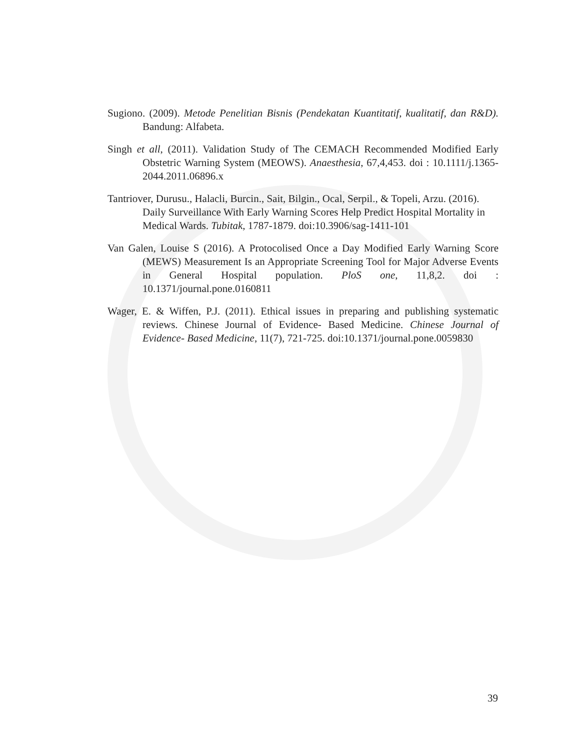Sugiono. (2009). Metode Penelitian Bisnis (Pendekatan Kuantitatif, kualitatif, dan R&D). Bandung: Alfabeta.
Singh et all, (2011). Validation Study of The CEMACH Recommended Modified Early Obstetric Warning System (MEOWS). Anaesthesia, 67,4,453. doi : 10.1111/j.1365-2044.2011.06896.x
Tantriover, Durusu., Halacli, Burcin., Sait, Bilgin., Ocal, Serpil., & Topeli, Arzu. (2016). Daily Surveillance With Early Warning Scores Help Predict Hospital Mortality in Medical Wards. Tubitak, 1787-1879. doi:10.3906/sag-1411-101
Van Galen, Louise S (2016). A Protocolised Once a Day Modified Early Warning Score (MEWS) Measurement Is an Appropriate Screening Tool for Major Adverse Events in General Hospital population. PloS one, 11,8,2. doi : 10.1371/journal.pone.0160811
Wager, E. & Wiffen, P.J. (2011). Ethical issues in preparing and publishing systematic reviews. Chinese Journal of Evidence- Based Medicine. Chinese Journal of Evidence- Based Medicine, 11(7), 721-725. doi:10.1371/journal.pone.0059830
39